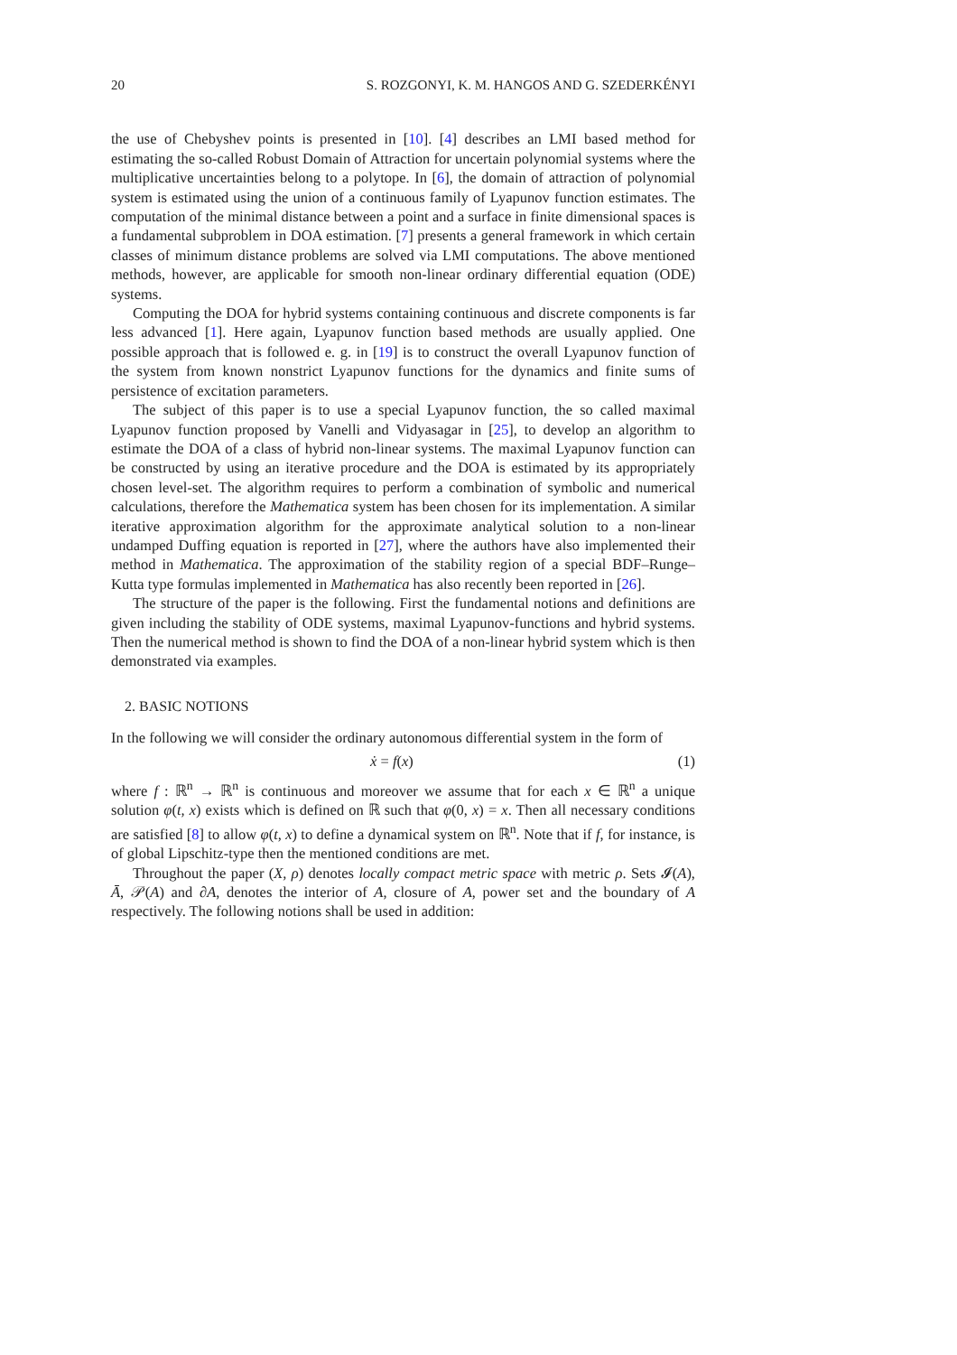20 S. ROZGONYI, K. M. HANGOS AND G. SZEDERKÉNYI
the use of Chebyshev points is presented in [10]. [4] describes an LMI based method for estimating the so-called Robust Domain of Attraction for uncertain polynomial systems where the multiplicative uncertainties belong to a polytope. In [6], the domain of attraction of polynomial system is estimated using the union of a continuous family of Lyapunov function estimates. The computation of the minimal distance between a point and a surface in finite dimensional spaces is a fundamental subproblem in DOA estimation. [7] presents a general framework in which certain classes of minimum distance problems are solved via LMI computations. The above mentioned methods, however, are applicable for smooth non-linear ordinary differential equation (ODE) systems.
Computing the DOA for hybrid systems containing continuous and discrete components is far less advanced [1]. Here again, Lyapunov function based methods are usually applied. One possible approach that is followed e. g. in [19] is to construct the overall Lyapunov function of the system from known nonstrict Lyapunov functions for the dynamics and finite sums of persistence of excitation parameters.
The subject of this paper is to use a special Lyapunov function, the so called maximal Lyapunov function proposed by Vanelli and Vidyasagar in [25], to develop an algorithm to estimate the DOA of a class of hybrid non-linear systems. The maximal Lyapunov function can be constructed by using an iterative procedure and the DOA is estimated by its appropriately chosen level-set. The algorithm requires to perform a combination of symbolic and numerical calculations, therefore the Mathematica system has been chosen for its implementation. A similar iterative approximation algorithm for the approximate analytical solution to a non-linear undamped Duffing equation is reported in [27], where the authors have also implemented their method in Mathematica. The approximation of the stability region of a special BDF–Runge–Kutta type formulas implemented in Mathematica has also recently been reported in [26].
The structure of the paper is the following. First the fundamental notions and definitions are given including the stability of ODE systems, maximal Lyapunov-functions and hybrid systems. Then the numerical method is shown to find the DOA of a non-linear hybrid system which is then demonstrated via examples.
2. BASIC NOTIONS
In the following we will consider the ordinary autonomous differential system in the form of
ẋ = f(x) (1)
where f : ℝ<sup>n</sup> → ℝ<sup>n</sup> is continuous and moreover we assume that for each x ∈ ℝ<sup>n</sup> a unique solution φ(t, x) exists which is defined on ℝ such that φ(0, x) = x. Then all necessary conditions are satisfied [8] to allow φ(t, x) to define a dynamical system on ℝ<sup>n</sup>. Note that if f, for instance, is of global Lipschitz-type then the mentioned conditions are met.
Throughout the paper (X, ρ) denotes locally compact metric space with metric ρ. Sets 𝓘(A), Ā, 𝒫(A) and ∂A, denotes the interior of A, closure of A, power set and the boundary of A respectively. The following notions shall be used in addition: